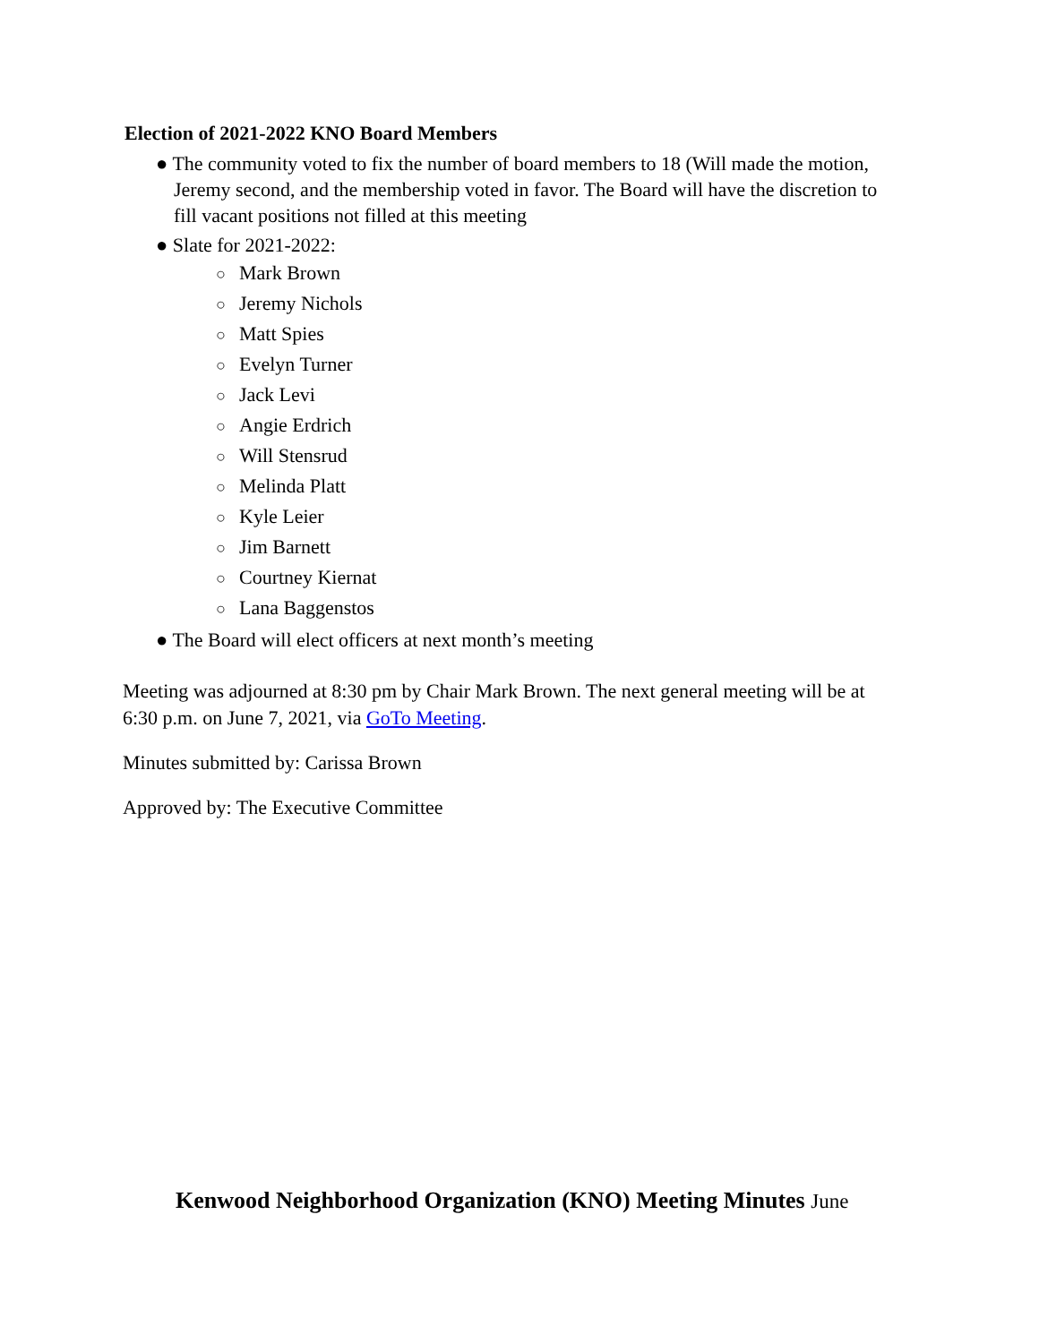Election of 2021-2022 KNO Board Members
● The community voted to fix the number of board members to 18 (Will made the motion, Jeremy second, and the membership voted in favor. The Board will have the discretion to fill vacant positions not filled at this meeting
● Slate for 2021-2022:
○ Mark Brown
○ Jeremy Nichols
○ Matt Spies
○ Evelyn Turner
○ Jack Levi
○ Angie Erdrich
○ Will Stensrud
○ Melinda Platt
○ Kyle Leier
○ Jim Barnett
○ Courtney Kiernat
○ Lana Baggenstos
● The Board will elect officers at next month’s meeting
Meeting was adjourned at 8:30 pm by Chair Mark Brown. The next general meeting will be at 6:30 p.m. on June 7, 2021, via GoTo Meeting.
Minutes submitted by: Carissa Brown
Approved by: The Executive Committee
Kenwood Neighborhood Organization (KNO) Meeting Minutes June